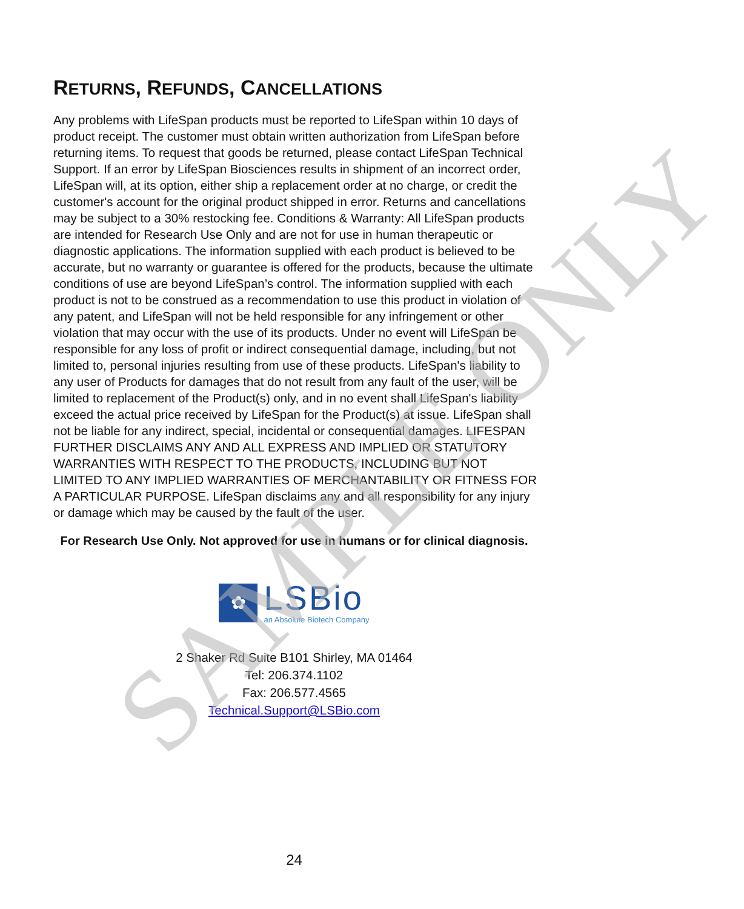SAMPLE ONLY
RETURNS, REFUNDS, CANCELLATIONS
Any problems with LifeSpan products must be reported to LifeSpan within 10 days of product receipt. The customer must obtain written authorization from LifeSpan before returning items. To request that goods be returned, please contact LifeSpan Technical Support. If an error by LifeSpan Biosciences results in shipment of an incorrect order, LifeSpan will, at its option, either ship a replacement order at no charge, or credit the customer's account for the original product shipped in error. Returns and cancellations may be subject to a 30% restocking fee. Conditions & Warranty: All LifeSpan products are intended for Research Use Only and are not for use in human therapeutic or diagnostic applications. The information supplied with each product is believed to be accurate, but no warranty or guarantee is offered for the products, because the ultimate conditions of use are beyond LifeSpan’s control. The information supplied with each product is not to be construed as a recommendation to use this product in violation of any patent, and LifeSpan will not be held responsible for any infringement or other violation that may occur with the use of its products. Under no event will LifeSpan be responsible for any loss of profit or indirect consequential damage, including, but not limited to, personal injuries resulting from use of these products. LifeSpan's liability to any user of Products for damages that do not result from any fault of the user, will be limited to replacement of the Product(s) only, and in no event shall LifeSpan's liability exceed the actual price received by LifeSpan for the Product(s) at issue. LifeSpan shall not be liable for any indirect, special, incidental or consequential damages. LIFESPAN FURTHER DISCLAIMS ANY AND ALL EXPRESS AND IMPLIED OR STATUTORY WARRANTIES WITH RESPECT TO THE PRODUCTS, INCLUDING BUT NOT LIMITED TO ANY IMPLIED WARRANTIES OF MERCHANTABILITY OR FITNESS FOR A PARTICULAR PURPOSE. LifeSpan disclaims any and all responsibility for any injury or damage which may be caused by the fault of the user.
For Research Use Only. Not approved for use in humans or for clinical diagnosis.
✿
LSBio
an Absolute Biotech Company
2 Shaker Rd Suite B101 Shirley, MA 01464
Tel: 206.374.1102
Fax: 206.577.4565
Technical.Support@LSBio.com
24